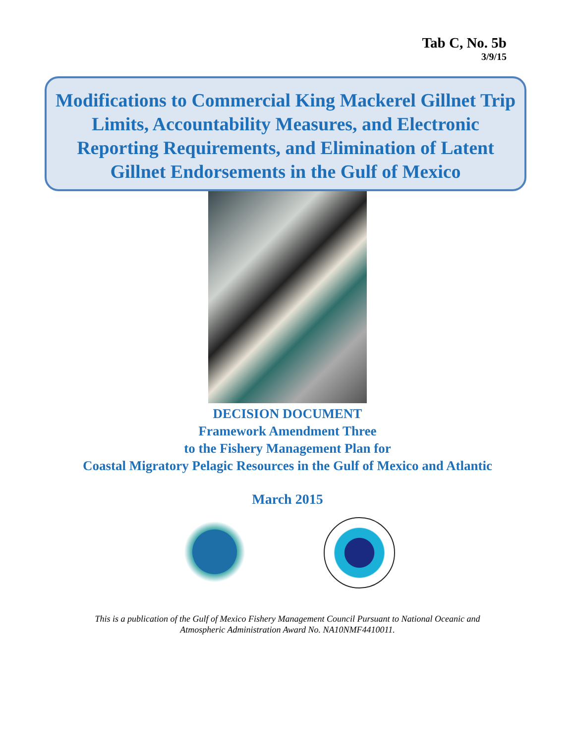Tab C, No. 5b
3/9/15
Modifications to Commercial King Mackerel Gillnet Trip Limits, Accountability Measures, and Electronic Reporting Requirements, and Elimination of Latent Gillnet Endorsements in the Gulf of Mexico
DECISION DOCUMENT
Framework Amendment Three
to the Fishery Management Plan for
Coastal Migratory Pelagic Resources in the Gulf of Mexico and Atlantic
March 2015
This is a publication of the Gulf of Mexico Fishery Management Council Pursuant to National Oceanic and Atmospheric Administration Award No. NA10NMF4410011.